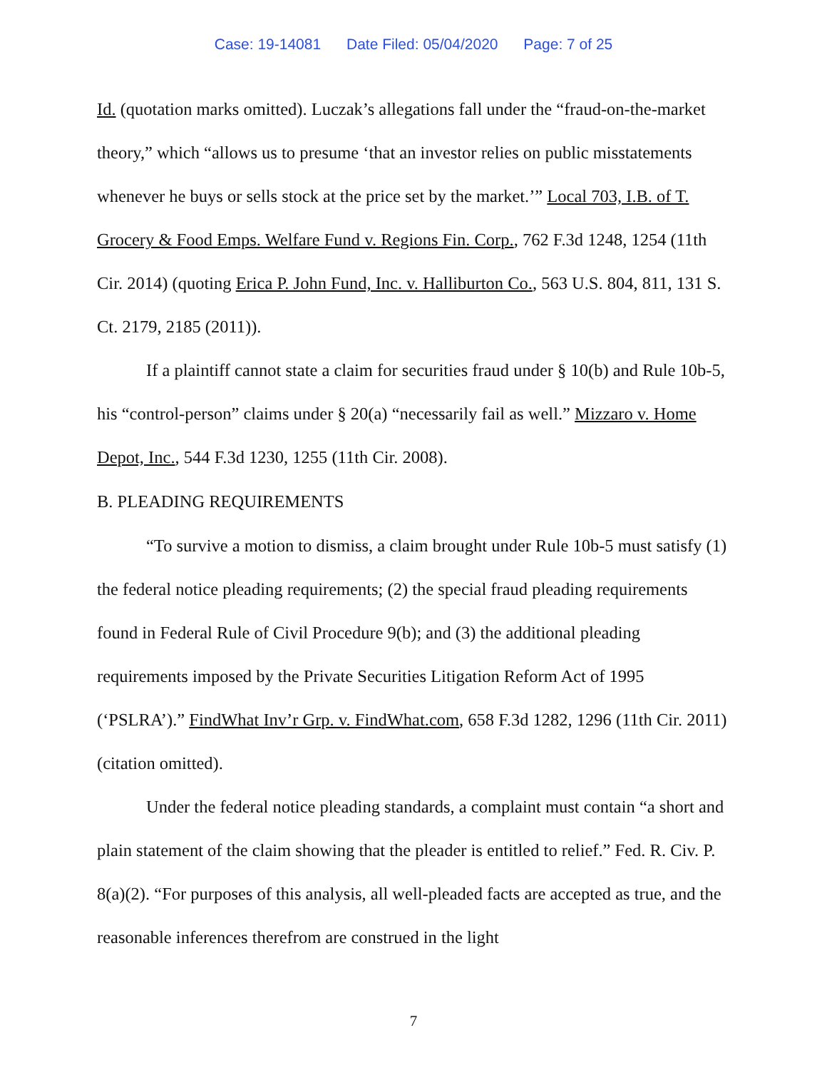Case: 19-14081 Date Filed: 05/04/2020 Page: 7 of 25
Id. (quotation marks omitted). Luczak’s allegations fall under the “fraud-on-the-market theory,” which “allows us to presume ‘that an investor relies on public misstatements whenever he buys or sells stock at the price set by the market.’” Local 703, I.B. of T. Grocery & Food Emps. Welfare Fund v. Regions Fin. Corp., 762 F.3d 1248, 1254 (11th Cir. 2014) (quoting Erica P. John Fund, Inc. v. Halliburton Co., 563 U.S. 804, 811, 131 S. Ct. 2179, 2185 (2011)).
If a plaintiff cannot state a claim for securities fraud under § 10(b) and Rule 10b-5, his “control-person” claims under § 20(a) “necessarily fail as well.” Mizzaro v. Home Depot, Inc., 544 F.3d 1230, 1255 (11th Cir. 2008).
B. PLEADING REQUIREMENTS
“To survive a motion to dismiss, a claim brought under Rule 10b-5 must satisfy (1) the federal notice pleading requirements; (2) the special fraud pleading requirements found in Federal Rule of Civil Procedure 9(b); and (3) the additional pleading requirements imposed by the Private Securities Litigation Reform Act of 1995 (‘PSLRA’).” FindWhat Inv’r Grp. v. FindWhat.com, 658 F.3d 1282, 1296 (11th Cir. 2011) (citation omitted).
Under the federal notice pleading standards, a complaint must contain “a short and plain statement of the claim showing that the pleader is entitled to relief.” Fed. R. Civ. P. 8(a)(2). “For purposes of this analysis, all well-pleaded facts are accepted as true, and the reasonable inferences therefrom are construed in the light
7